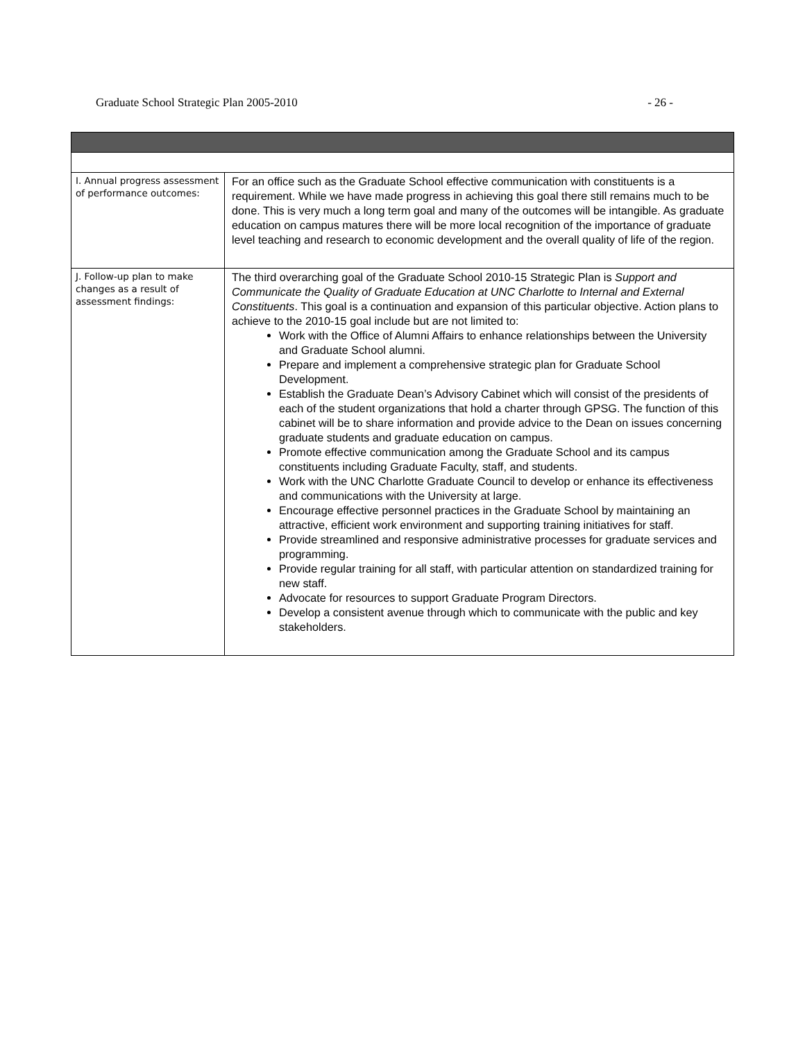Graduate School Strategic Plan 2005-2010 - 26 -
| I. Annual progress assessment of performance outcomes: | For an office such as the Graduate School effective communication with constituents is a requirement. While we have made progress in achieving this goal there still remains much to be done. This is very much a long term goal and many of the outcomes will be intangible. As graduate education on campus matures there will be more local recognition of the importance of graduate level teaching and research to economic development and the overall quality of life of the region. |
| J. Follow-up plan to make changes as a result of assessment findings: | The third overarching goal of the Graduate School 2010-15 Strategic Plan is Support and Communicate the Quality of Graduate Education at UNC Charlotte to Internal and External Constituents . This goal is a continuation and expansion of this particular objective. Action plans to achieve to the 2010-15 goal include but are not limited to: Work with the Office of Alumni Affairs to enhance relationships between the University and Graduate School alumni. Prepare and implement a comprehensive strategic plan for Graduate School Development. Establish the Graduate Dean’s Advisory Cabinet which will consist of the presidents of each of the student organizations that hold a charter through GPSG. The function of this cabinet will be to share information and provide advice to the Dean on issues concerning graduate students and graduate education on campus. Promote effective communication among the Graduate School and its campus constituents including Graduate Faculty, staff, and students. Work with the UNC Charlotte Graduate Council to develop or enhance its effectiveness and communications with the University at large. Encourage effective personnel practices in the Graduate School by maintaining an attractive, efficient work environment and supporting training initiatives for staff. Provide streamlined and responsive administrative processes for graduate services and programming. Provide regular training for all staff, with particular attention on standardized training for new staff. Advocate for resources to support Graduate Program Directors. Develop a consistent avenue through which to communicate with the public and key stakeholders. |